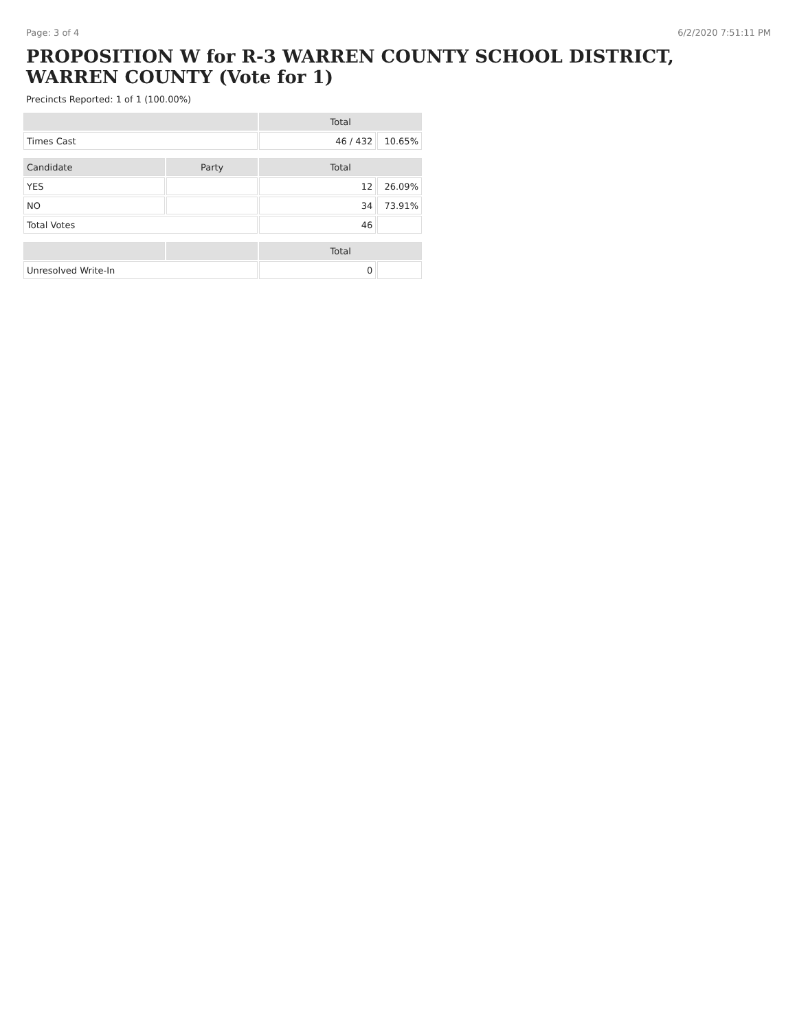Page: 3 of 4 6/2/2020 7:51:11 PM
PROPOSITION W for R-3 WARREN COUNTY SCHOOL DISTRICT, WARREN COUNTY (Vote for 1)
Precincts Reported: 1 of 1 (100.00%)
| | | Total | |
| --- | --- | --- | --- |
| Times Cast | | 46 / 432 | 10.65% |
| Candidate | Party | Total | |
| YES | | 12 | 26.09% |
| NO | | 34 | 73.91% |
| Total Votes | | 46 | |
| | | Total | |
| Unresolved Write-In | | 0 | |